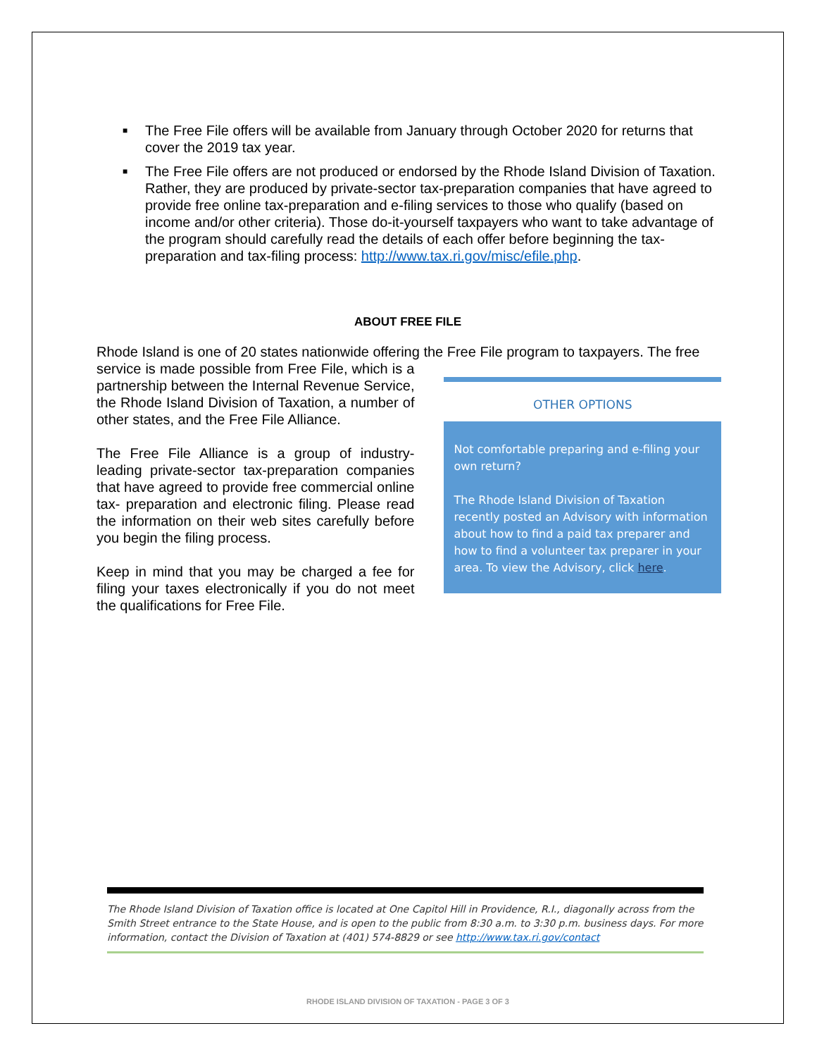■ The Free File offers will be available from January through October 2020 for returns that cover the 2019 tax year.
■ The Free File offers are not produced or endorsed by the Rhode Island Division of Taxation. Rather, they are produced by private-sector tax-preparation companies that have agreed to provide free online tax-preparation and e-filing services to those who qualify (based on income and/or other criteria). Those do-it-yourself taxpayers who want to take advantage of the program should carefully read the details of each offer before beginning the tax-preparation and tax-filing process: http://www.tax.ri.gov/misc/efile.php.
ABOUT FREE FILE
Rhode Island is one of 20 states nationwide offering the Free File program to taxpayers. The free
service is made possible from Free File, which is a partnership between the Internal Revenue Service, the Rhode Island Division of Taxation, a number of other states, and the Free File Alliance.
The Free File Alliance is a group of industry-leading private-sector tax-preparation companies that have agreed to provide free commercial online tax- preparation and electronic filing. Please read the information on their web sites carefully before you begin the filing process.
Keep in mind that you may be charged a fee for filing your taxes electronically if you do not meet the qualifications for Free File.
OTHER OPTIONS
Not comfortable preparing and e-filing your own return?
The Rhode Island Division of Taxation recently posted an Advisory with information about how to find a paid tax preparer and how to find a volunteer tax preparer in your area. To view the Advisory, click here.
The Rhode Island Division of Taxation office is located at One Capitol Hill in Providence, R.I., diagonally across from the Smith Street entrance to the State House, and is open to the public from 8:30 a.m. to 3:30 p.m. business days. For more information, contact the Division of Taxation at (401) 574-8829 or see http://www.tax.ri.gov/contact
RHODE ISLAND DIVISION OF TAXATION - PAGE 3 OF 3